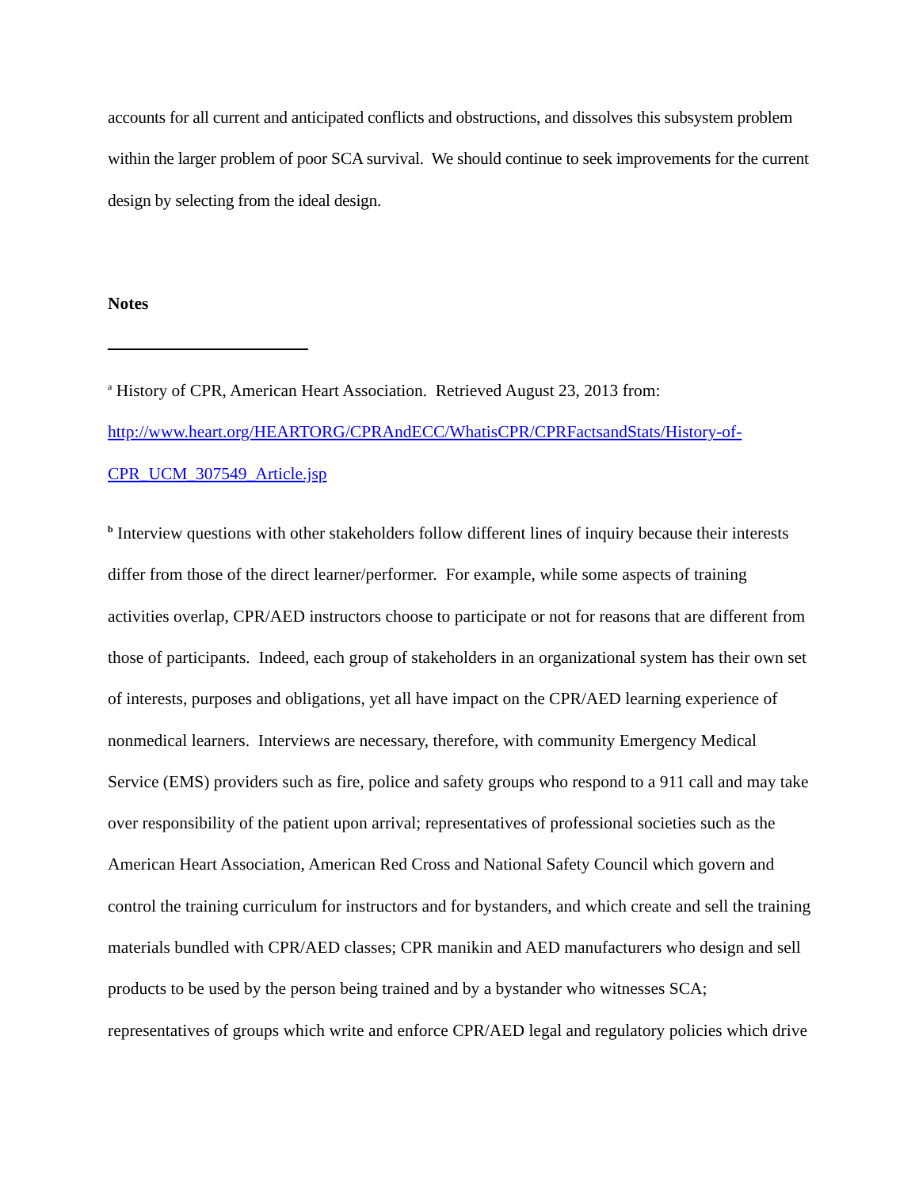accounts for all current and anticipated conflicts and obstructions, and dissolves this subsystem problem within the larger problem of poor SCA survival. We should continue to seek improvements for the current design by selecting from the ideal design.
Notes
<sup>a</sup> History of CPR, American Heart Association. Retrieved August 23, 2013 from: http://www.heart.org/HEARTORG/CPRAndECC/WhatisCPR/CPRFactsandStats/History-of-CPR_UCM_307549_Article.jsp
<sup>b</sup> Interview questions with other stakeholders follow different lines of inquiry because their interests differ from those of the direct learner/performer. For example, while some aspects of training activities overlap, CPR/AED instructors choose to participate or not for reasons that are different from those of participants. Indeed, each group of stakeholders in an organizational system has their own set of interests, purposes and obligations, yet all have impact on the CPR/AED learning experience of nonmedical learners. Interviews are necessary, therefore, with community Emergency Medical Service (EMS) providers such as fire, police and safety groups who respond to a 911 call and may take over responsibility of the patient upon arrival; representatives of professional societies such as the American Heart Association, American Red Cross and National Safety Council which govern and control the training curriculum for instructors and for bystanders, and which create and sell the training materials bundled with CPR/AED classes; CPR manikin and AED manufacturers who design and sell products to be used by the person being trained and by a bystander who witnesses SCA; representatives of groups which write and enforce CPR/AED legal and regulatory policies which drive